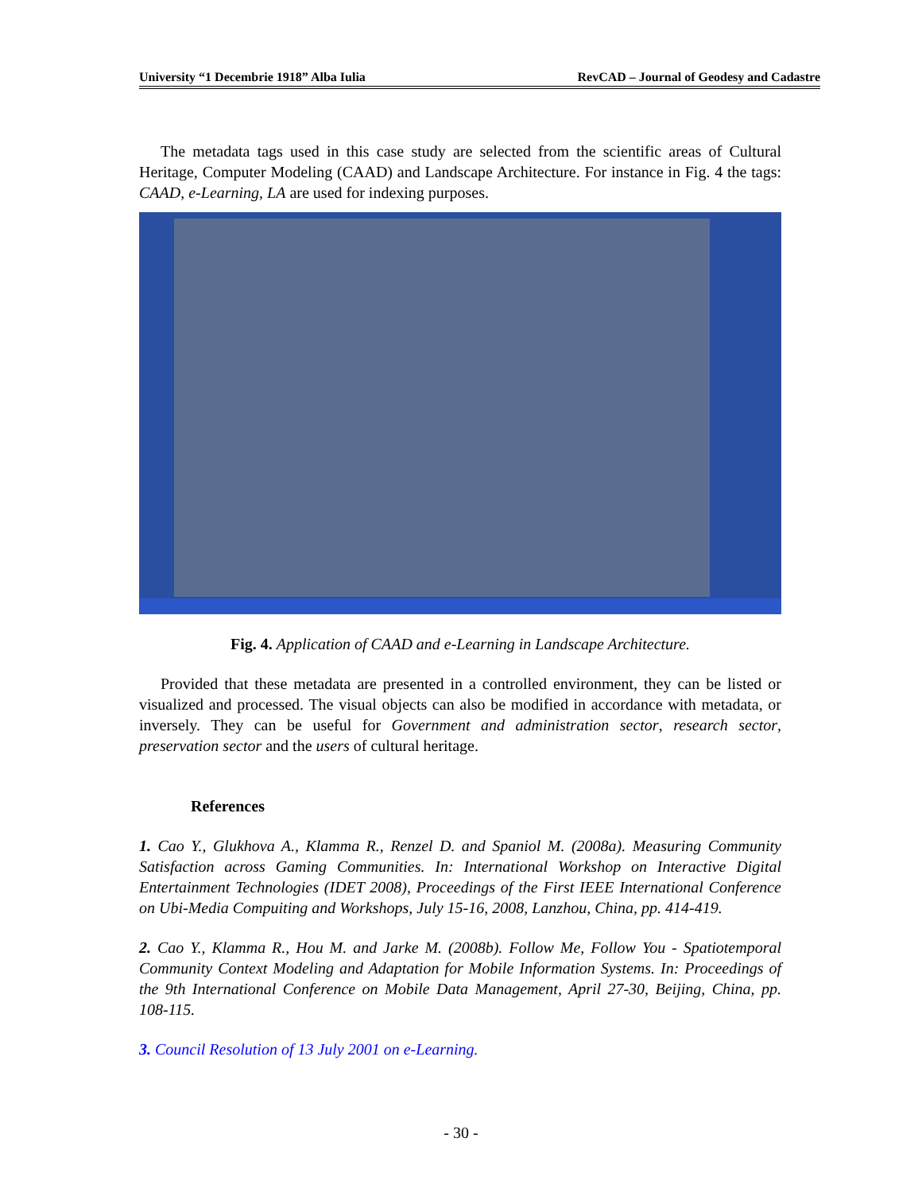University “1 Decembrie 1918” Alba Iulia RevCAD – Journal of Geodesy and Cadastre
The metadata tags used in this case study are selected from the scientific areas of Cultural Heritage, Computer Modeling (CAAD) and Landscape Architecture. For instance in Fig. 4 the tags: CAAD, e-Learning, LA are used for indexing purposes.
Fig. 4. Application of CAAD and e-Learning in Landscape Architecture.
Provided that these metadata are presented in a controlled environment, they can be listed or visualized and processed. The visual objects can also be modified in accordance with metadata, or inversely. They can be useful for Government and administration sector, research sector, preservation sector and the users of cultural heritage.
References
1. Cao Y., Glukhova A., Klamma R., Renzel D. and Spaniol M. (2008a). Measuring Community Satisfaction across Gaming Communities. In: International Workshop on Interactive Digital Entertainment Technologies (IDET 2008), Proceedings of the First IEEE International Conference on Ubi-Media Compuiting and Workshops, July 15-16, 2008, Lanzhou, China, pp. 414-419.
2. Cao Y., Klamma R., Hou M. and Jarke M. (2008b). Follow Me, Follow You - Spatiotemporal Community Context Modeling and Adaptation for Mobile Information Systems. In: Proceedings of the 9th International Conference on Mobile Data Management, April 27-30, Beijing, China, pp. 108-115.
3. Council Resolution of 13 July 2001 on e-Learning.
- 30 -